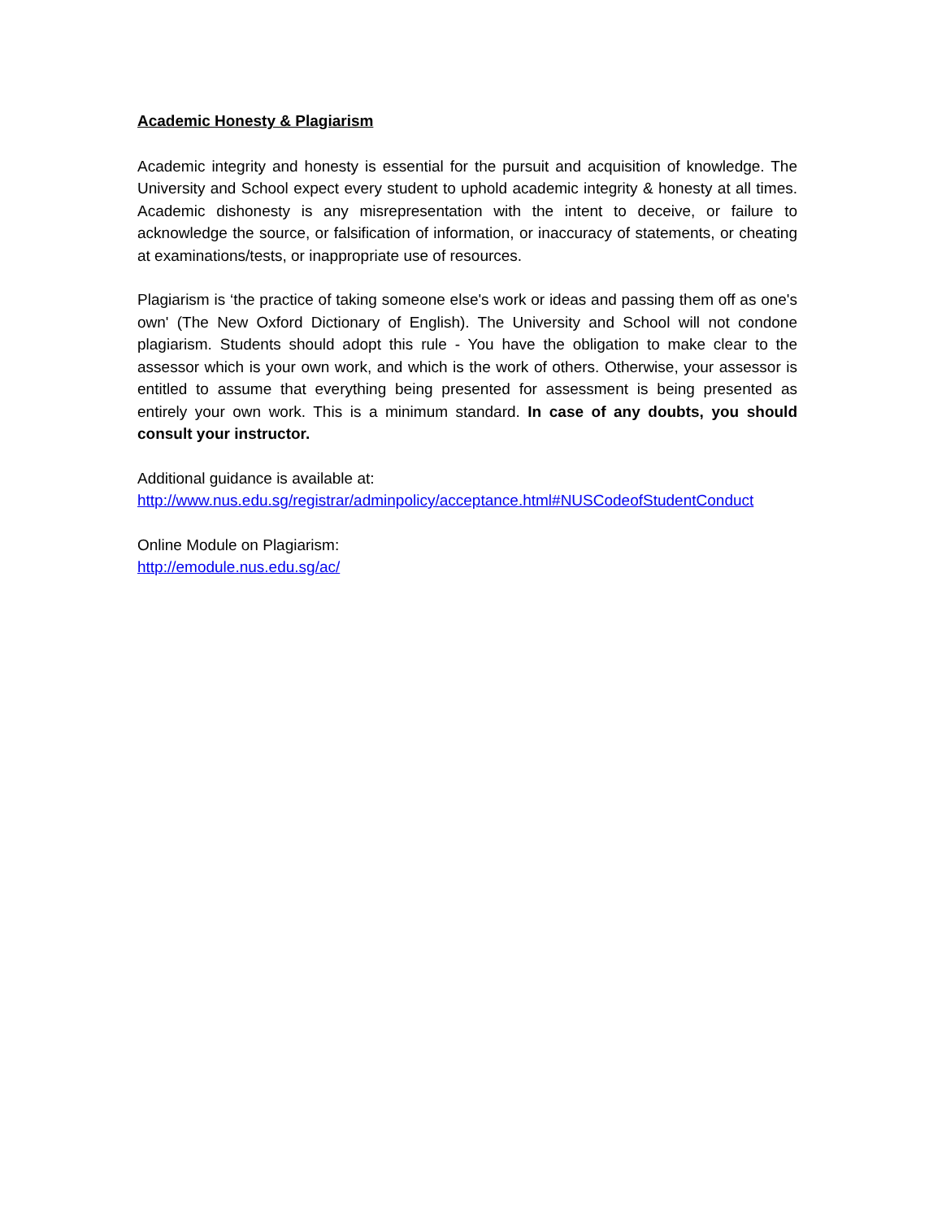Academic Honesty & Plagiarism
Academic integrity and honesty is essential for the pursuit and acquisition of knowledge. The University and School expect every student to uphold academic integrity & honesty at all times. Academic dishonesty is any misrepresentation with the intent to deceive, or failure to acknowledge the source, or falsification of information, or inaccuracy of statements, or cheating at examinations/tests, or inappropriate use of resources.
Plagiarism is ‘the practice of taking someone else's work or ideas and passing them off as one's own' (The New Oxford Dictionary of English). The University and School will not condone plagiarism. Students should adopt this rule - You have the obligation to make clear to the assessor which is your own work, and which is the work of others. Otherwise, your assessor is entitled to assume that everything being presented for assessment is being presented as entirely your own work. This is a minimum standard. In case of any doubts, you should consult your instructor.
Additional guidance is available at:
http://www.nus.edu.sg/registrar/adminpolicy/acceptance.html#NUSCodeofStudentConduct
Online Module on Plagiarism:
http://emodule.nus.edu.sg/ac/